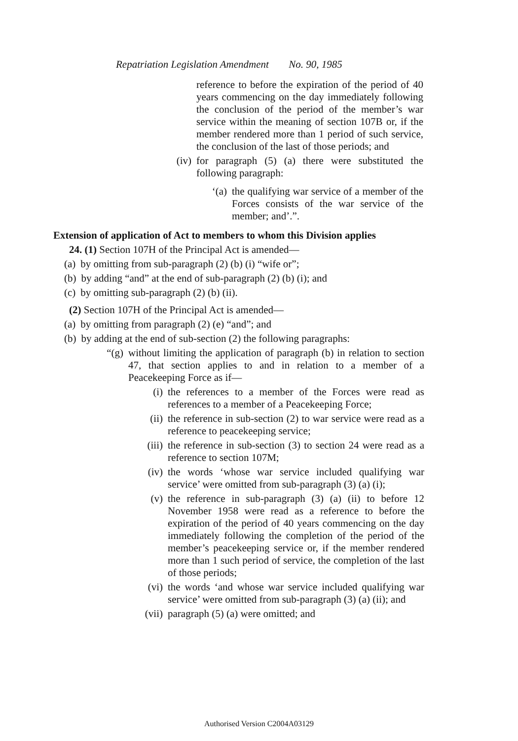Repatriation Legislation Amendment No. 90, 1985
reference to before the expiration of the period of 40 years commencing on the day immediately following the conclusion of the period of the member’s war service within the meaning of section 107B or, if the member rendered more than 1 period of such service, the conclusion of the last of those periods; and
(iv) for paragraph (5) (a) there were substituted the following paragraph:
‘(a) the qualifying war service of a member of the Forces consists of the war service of the member; and’.”.
Extension of application of Act to members to whom this Division applies
24. (1) Section 107H of the Principal Act is amended—
(a) by omitting from sub-paragraph (2) (b) (i) “wife or”;
(b) by adding “and” at the end of sub-paragraph (2) (b) (i); and
(c) by omitting sub-paragraph (2) (b) (ii).
(2) Section 107H of the Principal Act is amended—
(a) by omitting from paragraph (2) (e) “and”; and
(b) by adding at the end of sub-section (2) the following paragraphs:
“(g)
without limiting the application of paragraph (b) in relation to section 47, that section applies to and in relation to a member of a Peacekeeping Force as if—
(i) the references to a member of the Forces were read as references to a member of a Peacekeeping Force;
(ii) the reference in sub-section (2) to war service were read as a reference to peacekeeping service;
(iii)
the reference in sub-section (3) to section 24 were read as a reference to section 107M;
(iv) the words ‘whose war service included qualifying war service’ were omitted from sub-paragraph (3) (a) (i);
(v) the reference in sub-paragraph (3) (a) (ii) to before 12 November 1958 were read as a reference to before the expiration of the period of 40 years commencing on the day immediately following the completion of the period of the member’s peacekeeping service or, if the member rendered more than 1 such period of service, the completion of the last of those periods;
(vi) the words ‘and whose war service included qualifying war service’ were omitted from sub-paragraph (3) (a) (ii); and
(vii)
paragraph (5) (a) were omitted; and
Authorised Version C2004A03129